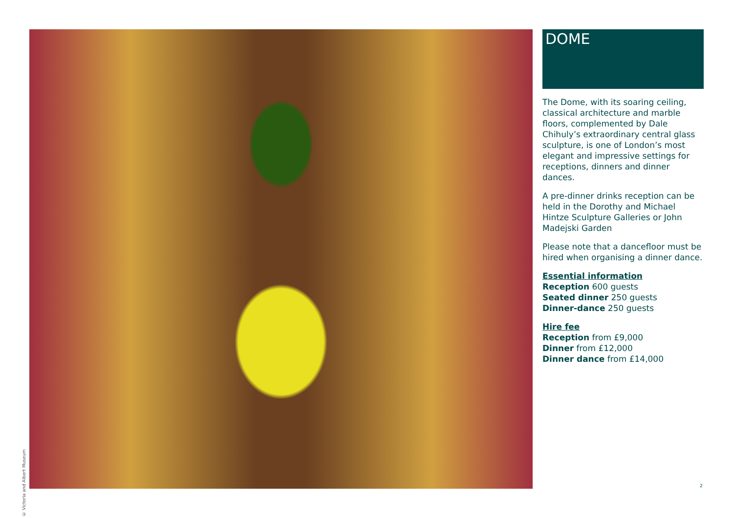© Victoria and Albert Museum
DOME
The Dome, with its soaring ceiling, classical architecture and marble floors, complemented by Dale Chihuly’s extraordinary central glass sculpture, is one of London’s most elegant and impressive settings for receptions, dinners and dinner dances.
A pre-dinner drinks reception can be held in the Dorothy and Michael Hintze Sculpture Galleries or John Madejski Garden
Please note that a dancefloor must be hired when organising a dinner dance.
Essential information
Reception 600 guests
Seated dinner 250 guests
Dinner-dance 250 guests
Hire fee
Reception from £9,000
Dinner from £12,000
Dinner dance from £14,000
2